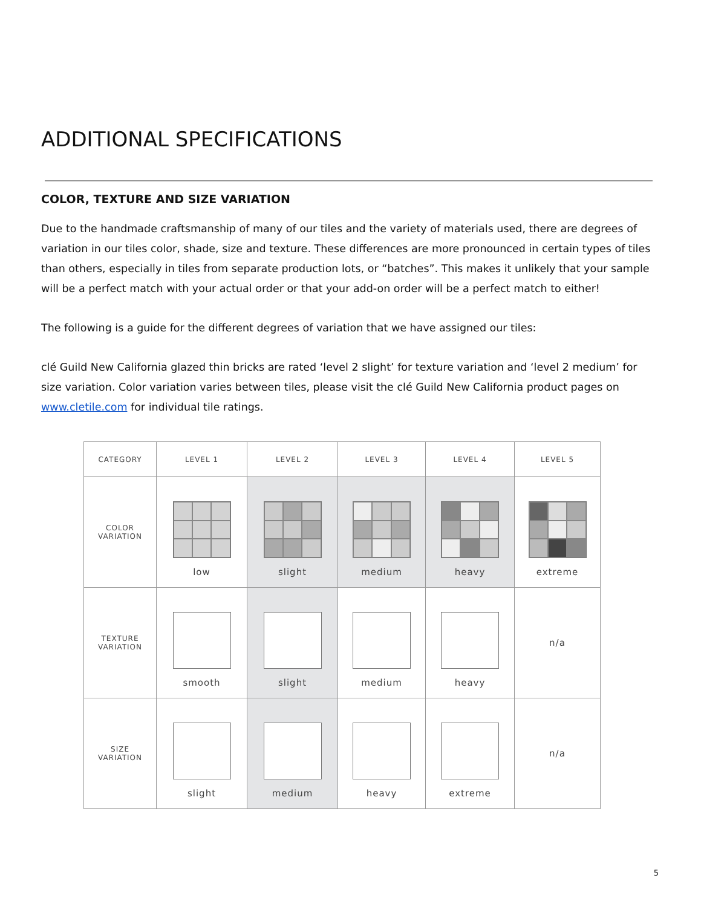ADDITIONAL SPECIFICATIONS
COLOR, TEXTURE AND SIZE VARIATION
Due to the handmade craftsmanship of many of our tiles and the variety of materials used, there are degrees of variation in our tiles color, shade, size and texture. These differences are more pronounced in certain types of tiles than others, especially in tiles from separate production lots, or “batches”. This makes it unlikely that your sample will be a perfect match with your actual order or that your add-on order will be a perfect match to either!
The following is a guide for the different degrees of variation that we have assigned our tiles:
clé Guild New California glazed thin bricks are rated ‘level 2 slight’ for texture variation and ‘level 2 medium’ for size variation. Color variation varies between tiles, please visit the clé Guild New California product pages on www.cletile.com for individual tile ratings.
| CATEGORY | LEVEL 1 | LEVEL 2 | LEVEL 3 | LEVEL 4 | LEVEL 5 |
| --- | --- | --- | --- | --- | --- |
| COLOR VARIATION | low | slight | medium | heavy | extreme |
| TEXTURE VARIATION | smooth | slight | medium | heavy | n/a |
| SIZE VARIATION | slight | medium | heavy | extreme | n/a |
5